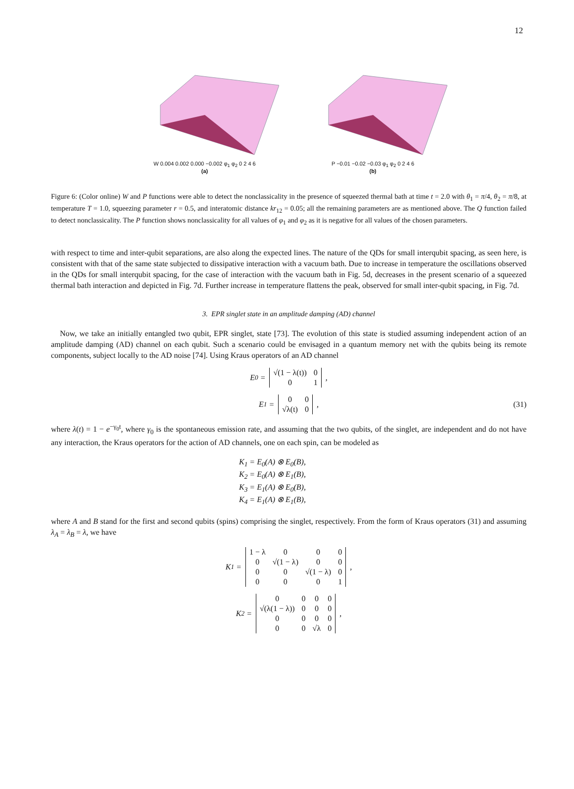12
W 0.004 0.002 0.000 −0.002 φ<sub>1</sub> φ<sub>2</sub> 0 2 4 6
(a)
P −0.01 −0.02 −0.03 φ<sub>1</sub> φ<sub>2</sub> 0 2 4 6
(b)
Figure 6: (Color online) W and P functions were able to detect the nonclassicality in the presence of squeezed thermal bath at time t = 2.0 with θ<sub>1</sub> = π/4, θ<sub>2</sub> = π/8, at temperature T = 1.0, squeezing parameter r = 0.5, and interatomic distance kr<sub>12</sub> = 0.05; all the remaining parameters are as mentioned above. The Q function failed to detect nonclassicality. The P function shows nonclassicality for all values of φ<sub>1</sub> and φ<sub>2</sub> as it is negative for all values of the chosen parameters.
with respect to time and inter-qubit separations, are also along the expected lines. The nature of the QDs for small interqubit spacing, as seen here, is consistent with that of the same state subjected to dissipative interaction with a vacuum bath. Due to increase in temperature the oscillations observed in the QDs for small interqubit spacing, for the case of interaction with the vacuum bath in Fig. 5d, decreases in the present scenario of a squeezed thermal bath interaction and depicted in Fig. 7d. Further increase in temperature flattens the peak, observed for small inter-qubit spacing, in Fig. 7d.
3. EPR singlet state in an amplitude damping (AD) channel
Now, we take an initially entangled two qubit, EPR singlet, state [73]. The evolution of this state is studied assuming independent action of an amplitude damping (AD) channel on each qubit. Such a scenario could be envisaged in a quantum memory net with the qubits being its remote components, subject locally to the AD noise [74]. Using Kraus operators of an AD channel
E<sub>0</sub> =
| √(1 − λ(t)) | 0 |
| 0 | 1 |
,
E<sub>1</sub> =
| 0 | 0 |
| √λ(t) | 0 |
, (31)
where λ(t) = 1 − e<sup>−γ<sub>0</sub>t</sup>, where γ<sub>0</sub> is the spontaneous emission rate, and assuming that the two qubits, of the singlet, are independent and do not have any interaction, the Kraus operators for the action of AD channels, one on each spin, can be modeled as
K<sub>1</sub> = E<sub>0</sub>(A) ⊗ E<sub>0</sub>(B),
K<sub>2</sub> = E<sub>0</sub>(A) ⊗ E<sub>1</sub>(B),
K<sub>3</sub> = E<sub>1</sub>(A) ⊗ E<sub>0</sub>(B),
K<sub>4</sub> = E<sub>1</sub>(A) ⊗ E<sub>1</sub>(B),
where A and B stand for the first and second qubits (spins) comprising the singlet, respectively. From the form of Kraus operators (31) and assuming λ<sub>A</sub> = λ<sub>B</sub> = λ, we have
K<sub>1</sub> =
| 1 − λ | 0 | 0 | 0 |
| 0 | √(1 − λ) | 0 | 0 |
| 0 | 0 | √(1 − λ) | 0 |
| 0 | 0 | 0 | 1 |
,
K<sub>2</sub> =
| 0 | 0 | 0 | 0 |
| √(λ(1 − λ)) | 0 | 0 | 0 |
| 0 | 0 | 0 | 0 |
| 0 | 0 | √λ | 0 |
,